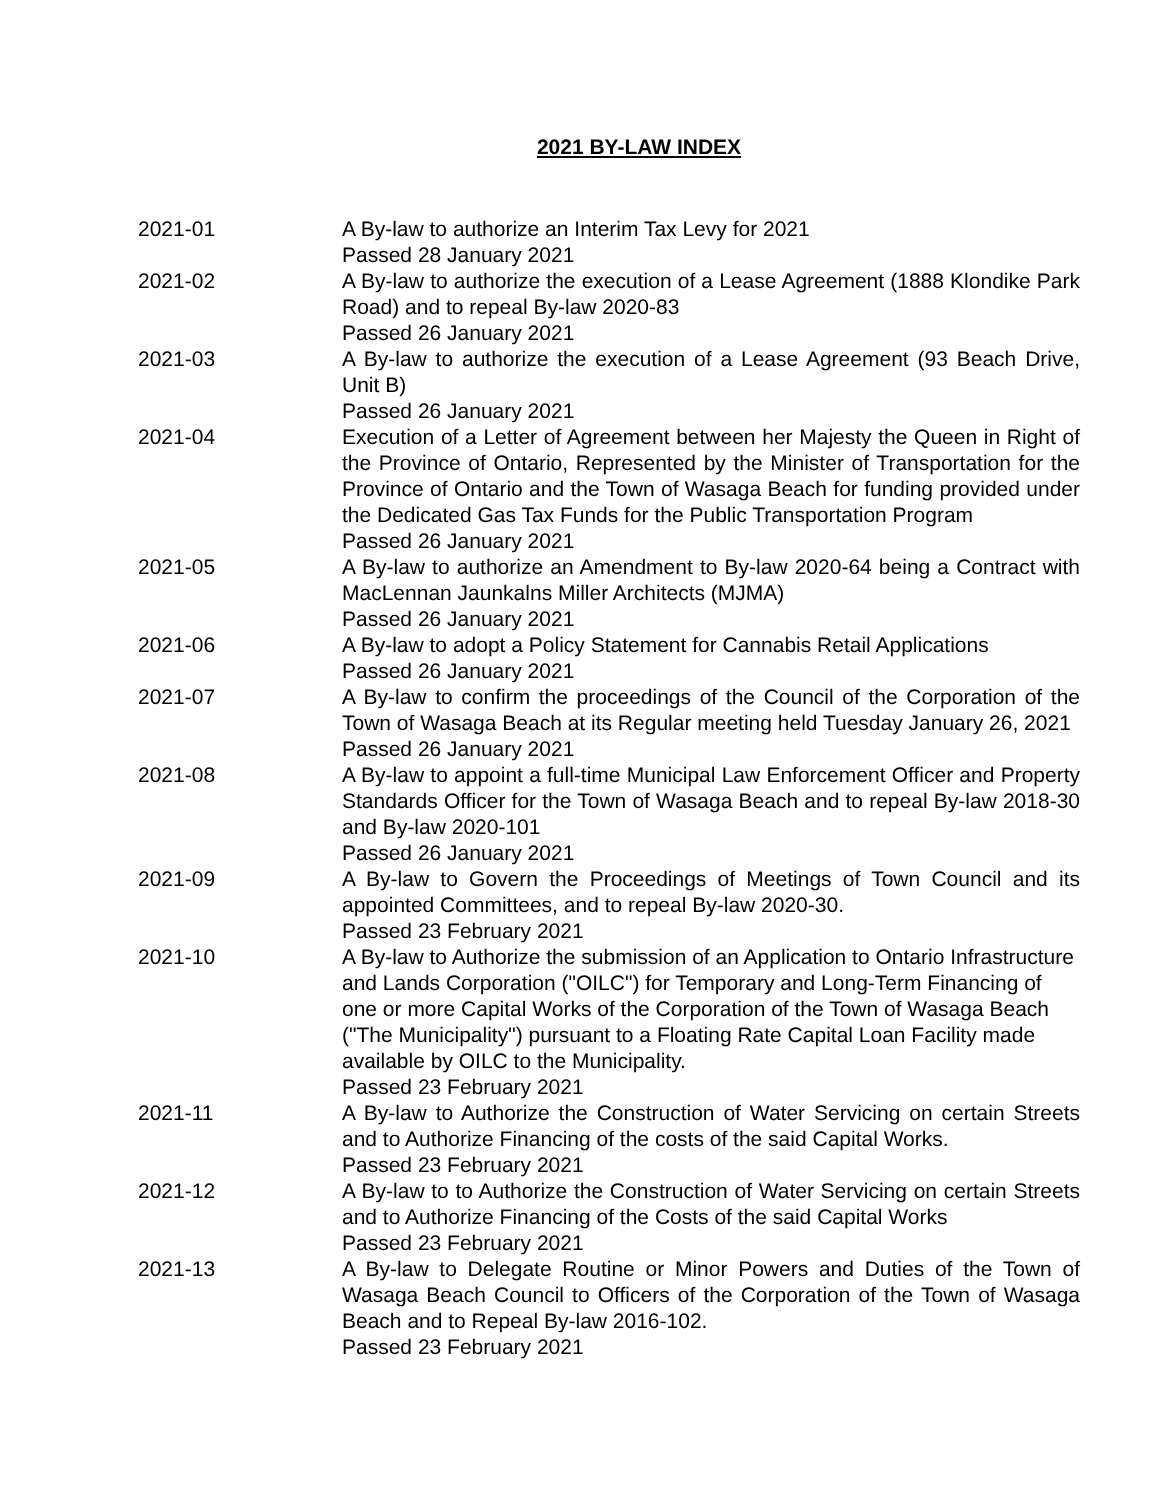2021 BY-LAW INDEX
| 2021-01 | A By-law to authorize an Interim Tax Levy for 2021 Passed 28 January 2021 |
| 2021-02 | A By-law to authorize the execution of a Lease Agreement (1888 Klondike Park Road) and to repeal By-law 2020-83 Passed 26 January 2021 |
| 2021-03 | A By-law to authorize the execution of a Lease Agreement (93 Beach Drive, Unit B) Passed 26 January 2021 |
| 2021-04 | Execution of a Letter of Agreement between her Majesty the Queen in Right of the Province of Ontario, Represented by the Minister of Transportation for the Province of Ontario and the Town of Wasaga Beach for funding provided under the Dedicated Gas Tax Funds for the Public Transportation Program Passed 26 January 2021 |
| 2021-05 | A By-law to authorize an Amendment to By-law 2020-64 being a Contract with MacLennan Jaunkalns Miller Architects (MJMA) Passed 26 January 2021 |
| 2021-06 | A By-law to adopt a Policy Statement for Cannabis Retail Applications Passed 26 January 2021 |
| 2021-07 | A By-law to confirm the proceedings of the Council of the Corporation of the Town of Wasaga Beach at its Regular meeting held Tuesday January 26, 2021 Passed 26 January 2021 |
| 2021-08 | A By-law to appoint a full-time Municipal Law Enforcement Officer and Property Standards Officer for the Town of Wasaga Beach and to repeal By-law 2018-30 and By-law 2020-101 Passed 26 January 2021 |
| 2021-09 | A By-law to Govern the Proceedings of Meetings of Town Council and its appointed Committees, and to repeal By-law 2020-30. Passed 23 February 2021 |
| 2021-10 | A By-law to Authorize the submission of an Application to Ontario Infrastructure and Lands Corporation ("OILC") for Temporary and Long-Term Financing of one or more Capital Works of the Corporation of the Town of Wasaga Beach ("The Municipality") pursuant to a Floating Rate Capital Loan Facility made available by OILC to the Municipality. Passed 23 February 2021 |
| 2021-11 | A By-law to Authorize the Construction of Water Servicing on certain Streets and to Authorize Financing of the costs of the said Capital Works. Passed 23 February 2021 |
| 2021-12 | A By-law to to Authorize the Construction of Water Servicing on certain Streets and to Authorize Financing of the Costs of the said Capital Works Passed 23 February 2021 |
| 2021-13 | A By-law to Delegate Routine or Minor Powers and Duties of the Town of Wasaga Beach Council to Officers of the Corporation of the Town of Wasaga Beach and to Repeal By-law 2016-102. Passed 23 February 2021 |